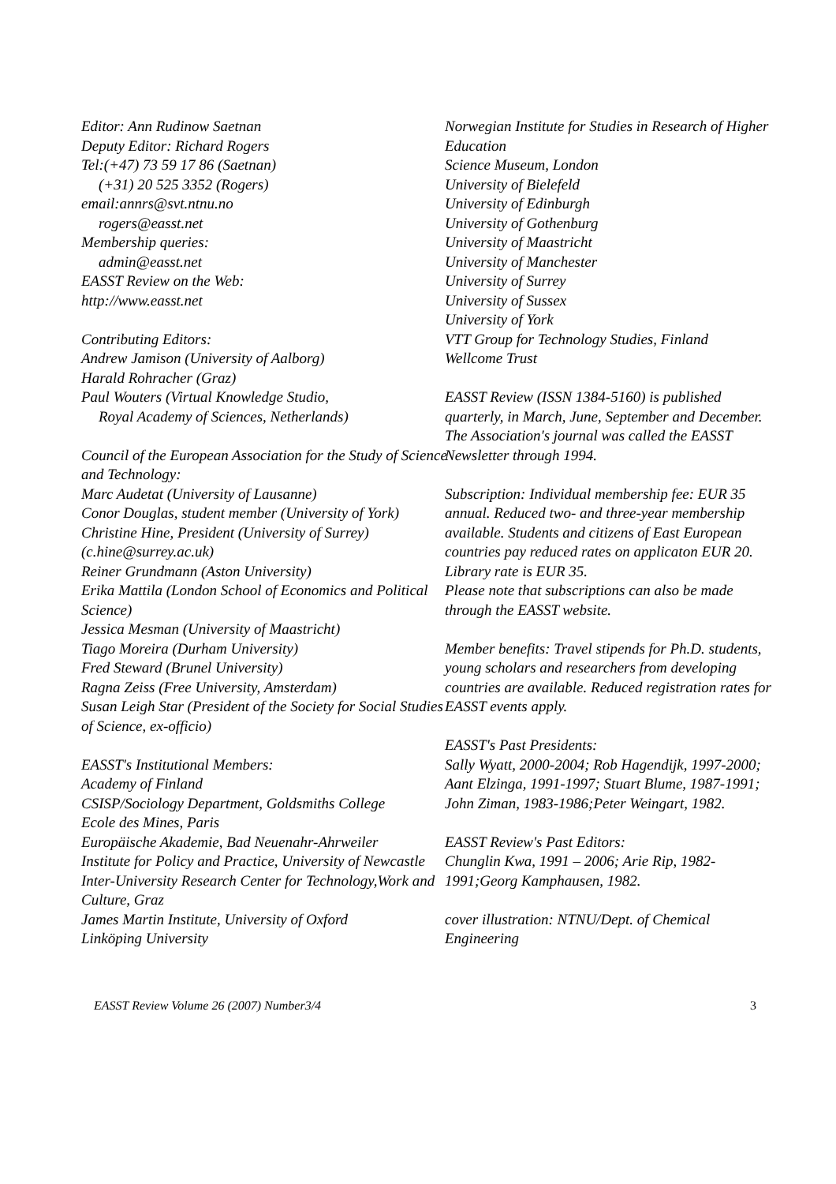Editor: Ann Rudinow Saetnan
Deputy Editor: Richard Rogers
Tel:(+47) 73 59 17 86 (Saetnan)
(+31) 20 525 3352 (Rogers)
email:annrs@svt.ntnu.no
rogers@easst.net
Membership queries:
admin@easst.net
EASST Review on the Web:
http://www.easst.net
Contributing Editors:
Andrew Jamison (University of Aalborg)
Harald Rohracher (Graz)
Paul Wouters (Virtual Knowledge Studio,
Royal Academy of Sciences, Netherlands)
Council of the European Association for the Study of Science and Technology:
Marc Audetat (University of Lausanne)
Conor Douglas, student member (University of York)
Christine Hine, President (University of Surrey) (c.hine@surrey.ac.uk)
Reiner Grundmann (Aston University)
Erika Mattila (London School of Economics and Political Science)
Jessica Mesman (University of Maastricht)
Tiago Moreira (Durham University)
Fred Steward (Brunel University)
Ragna Zeiss (Free University, Amsterdam)
Susan Leigh Star (President of the Society for Social Studies of Science, ex-officio)
EASST's Institutional Members:
Academy of Finland
CSISP/Sociology Department, Goldsmiths College
Ecole des Mines, Paris
Europäische Akademie, Bad Neuenahr-Ahrweiler
Institute for Policy and Practice, University of Newcastle
Inter-University Research Center for Technology,Work and Culture, Graz
James Martin Institute, University of Oxford
Linköping University
Norwegian Institute for Studies in Research of Higher Education
Science Museum, London
University of Bielefeld
University of Edinburgh
University of Gothenburg
University of Maastricht
University of Manchester
University of Surrey
University of Sussex
University of York
VTT Group for Technology Studies, Finland
Wellcome Trust
EASST Review (ISSN 1384-5160) is published quarterly, in March, June, September and December. The Association's journal was called the EASST Newsletter through 1994.
Subscription: Individual membership fee: EUR 35 annual. Reduced two- and three-year membership available. Students and citizens of East European countries pay reduced rates on applicaton EUR 20. Library rate is EUR 35.
Please note that subscriptions can also be made through the EASST website.
Member benefits: Travel stipends for Ph.D. students, young scholars and researchers from developing countries are available. Reduced registration rates for EASST events apply.
EASST's Past Presidents:
Sally Wyatt, 2000-2004; Rob Hagendijk, 1997-2000; Aant Elzinga, 1991-1997; Stuart Blume, 1987-1991; John Ziman, 1983-1986;Peter Weingart, 1982.
EASST Review's Past Editors:
Chunglin Kwa, 1991 – 2006; Arie Rip, 1982-1991;Georg Kamphausen, 1982.
cover illustration: NTNU/Dept. of Chemical Engineering
EASST Review Volume 26 (2007) Number3/4 3